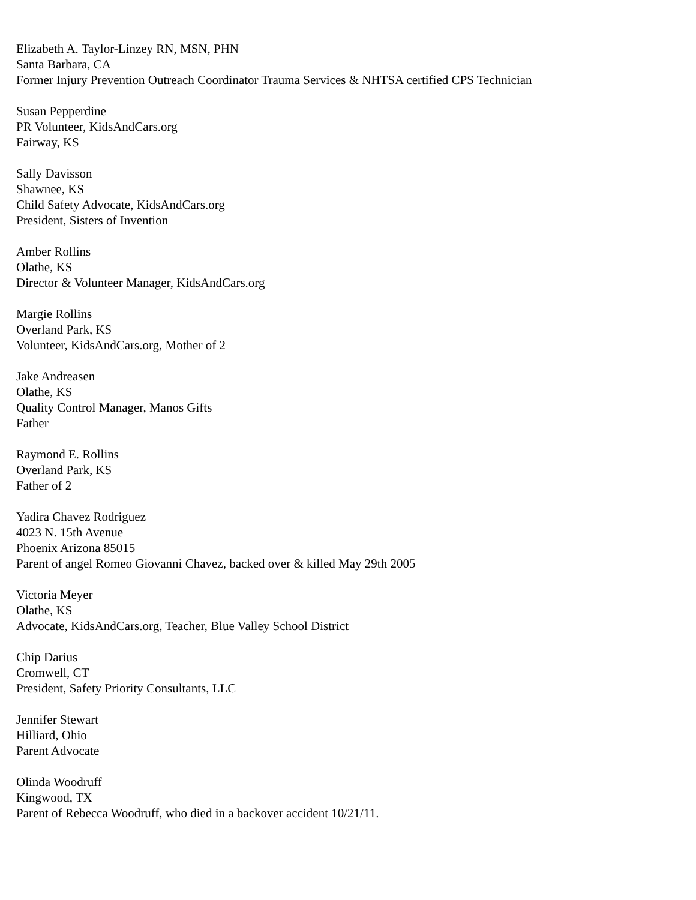Elizabeth A. Taylor-Linzey RN, MSN, PHN
Santa Barbara, CA
Former Injury Prevention Outreach Coordinator Trauma Services & NHTSA certified CPS Technician
Susan Pepperdine
PR Volunteer, KidsAndCars.org
Fairway, KS
Sally Davisson
Shawnee, KS
Child Safety Advocate, KidsAndCars.org
President, Sisters of Invention
Amber Rollins
Olathe, KS
Director & Volunteer Manager, KidsAndCars.org
Margie Rollins
Overland Park, KS
Volunteer, KidsAndCars.org, Mother of 2
Jake Andreasen
Olathe, KS
Quality Control Manager, Manos Gifts
Father
Raymond E. Rollins
Overland Park, KS
Father of 2
Yadira Chavez Rodriguez
4023 N. 15th Avenue
Phoenix Arizona 85015
Parent of angel Romeo Giovanni Chavez, backed over & killed May 29th 2005
Victoria Meyer
Olathe, KS
Advocate, KidsAndCars.org, Teacher, Blue Valley School District
Chip Darius
Cromwell, CT
President, Safety Priority Consultants, LLC
Jennifer Stewart
Hilliard, Ohio
Parent Advocate
Olinda Woodruff
Kingwood, TX
Parent of Rebecca Woodruff, who died in a backover accident 10/21/11.